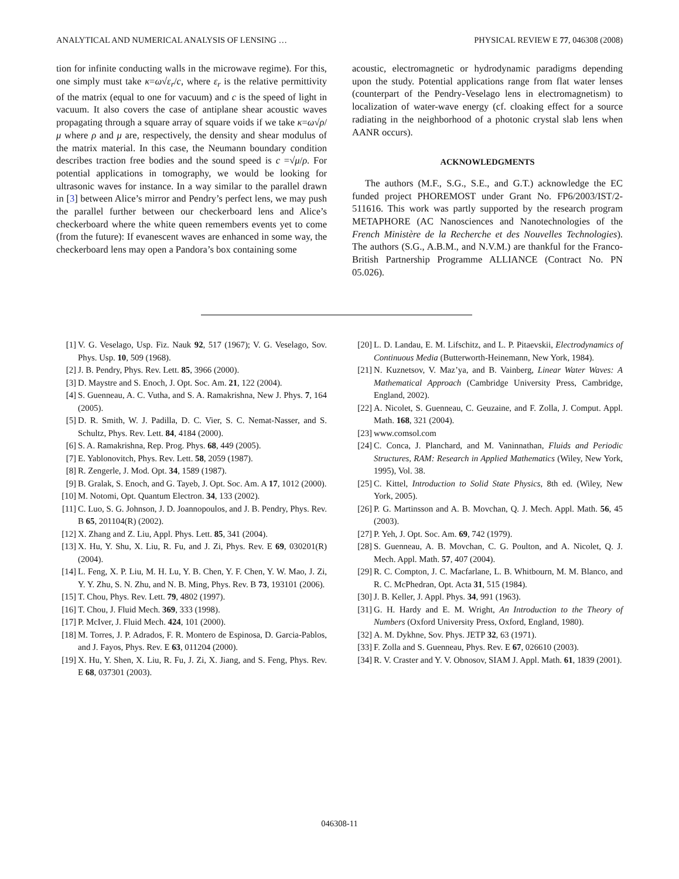ANALYTICAL AND NUMERICAL ANALYSIS OF LENSING … PHYSICAL REVIEW E 77, 046308 (2008)
tion for infinite conducting walls in the microwave regime). For this, one simply must take κ=ω√ε<sub>r</sub>/c, where ε<sub>r</sub> is the relative permittivity of the matrix (equal to one for vacuum) and c is the speed of light in vacuum. It also covers the case of antiplane shear acoustic waves propagating through a square array of square voids if we take κ=ω√ρ/μ where ρ and μ are, respectively, the density and shear modulus of the matrix material. In this case, the Neumann boundary condition describes traction free bodies and the sound speed is c =√μ/ρ. For potential applications in tomography, we would be looking for ultrasonic waves for instance. In a way similar to the parallel drawn in [3] between Alice’s mirror and Pendry’s perfect lens, we may push the parallel further between our checkerboard lens and Alice’s checkerboard where the white queen remembers events yet to come (from the future): If evanescent waves are enhanced in some way, the checkerboard lens may open a Pandora’s box containing some
acoustic, electromagnetic or hydrodynamic paradigms depending upon the study. Potential applications range from flat water lenses (counterpart of the Pendry-Veselago lens in electromagnetism) to localization of water-wave energy (cf. cloaking effect for a source radiating in the neighborhood of a photonic crystal slab lens when AANR occurs).
ACKNOWLEDGMENTS
The authors (M.F., S.G., S.E., and G.T.) acknowledge the EC funded project PHOREMOST under Grant No. FP6/2003/IST/2-511616. This work was partly supported by the research program METAPHORE (AC Nanosciences and Nanotechnologies of the French Ministère de la Recherche et des Nouvelles Technologies). The authors (S.G., A.B.M., and N.V.M.) are thankful for the Franco-British Partnership Programme ALLIANCE (Contract No. PN 05.026).
[1] V. G. Veselago, Usp. Fiz. Nauk 92, 517 (1967); V. G. Veselago, Sov. Phys. Usp. 10, 509 (1968).
[2] J. B. Pendry, Phys. Rev. Lett. 85, 3966 (2000).
[3] D. Maystre and S. Enoch, J. Opt. Soc. Am. 21, 122 (2004).
[4] S. Guenneau, A. C. Vutha, and S. A. Ramakrishna, New J. Phys. 7, 164 (2005).
[5] D. R. Smith, W. J. Padilla, D. C. Vier, S. C. Nemat-Nasser, and S. Schultz, Phys. Rev. Lett. 84, 4184 (2000).
[6] S. A. Ramakrishna, Rep. Prog. Phys. 68, 449 (2005).
[7] E. Yablonovitch, Phys. Rev. Lett. 58, 2059 (1987).
[8] R. Zengerle, J. Mod. Opt. 34, 1589 (1987).
[9] B. Gralak, S. Enoch, and G. Tayeb, J. Opt. Soc. Am. A 17, 1012 (2000).
[10] M. Notomi, Opt. Quantum Electron. 34, 133 (2002).
[11] C. Luo, S. G. Johnson, J. D. Joannopoulos, and J. B. Pendry, Phys. Rev. B 65, 201104(R) (2002).
[12] X. Zhang and Z. Liu, Appl. Phys. Lett. 85, 341 (2004).
[13] X. Hu, Y. Shu, X. Liu, R. Fu, and J. Zi, Phys. Rev. E 69, 030201(R) (2004).
[14] L. Feng, X. P. Liu, M. H. Lu, Y. B. Chen, Y. F. Chen, Y. W. Mao, J. Zi, Y. Y. Zhu, S. N. Zhu, and N. B. Ming, Phys. Rev. B 73, 193101 (2006).
[15] T. Chou, Phys. Rev. Lett. 79, 4802 (1997).
[16] T. Chou, J. Fluid Mech. 369, 333 (1998).
[17] P. McIver, J. Fluid Mech. 424, 101 (2000).
[18] M. Torres, J. P. Adrados, F. R. Montero de Espinosa, D. Garcia-Pablos, and J. Fayos, Phys. Rev. E 63, 011204 (2000).
[19] X. Hu, Y. Shen, X. Liu, R. Fu, J. Zi, X. Jiang, and S. Feng, Phys. Rev. E 68, 037301 (2003).
[20] L. D. Landau, E. M. Lifschitz, and L. P. Pitaevskii, Electrodynamics of Continuous Media (Butterworth-Heinemann, New York, 1984).
[21] N. Kuznetsov, V. Maz’ya, and B. Vainberg, Linear Water Waves: A Mathematical Approach (Cambridge University Press, Cambridge, England, 2002).
[22] A. Nicolet, S. Guenneau, C. Geuzaine, and F. Zolla, J. Comput. Appl. Math. 168, 321 (2004).
[23] www.comsol.com
[24] C. Conca, J. Planchard, and M. Vaninnathan, Fluids and Periodic Structures, RAM: Research in Applied Mathematics (Wiley, New York, 1995), Vol. 38.
[25] C. Kittel, Introduction to Solid State Physics, 8th ed. (Wiley, New York, 2005).
[26] P. G. Martinsson and A. B. Movchan, Q. J. Mech. Appl. Math. 56, 45 (2003).
[27] P. Yeh, J. Opt. Soc. Am. 69, 742 (1979).
[28] S. Guenneau, A. B. Movchan, C. G. Poulton, and A. Nicolet, Q. J. Mech. Appl. Math. 57, 407 (2004).
[29] R. C. Compton, J. C. Macfarlane, L. B. Whitbourn, M. M. Blanco, and R. C. McPhedran, Opt. Acta 31, 515 (1984).
[30] J. B. Keller, J. Appl. Phys. 34, 991 (1963).
[31] G. H. Hardy and E. M. Wright, An Introduction to the Theory of Numbers (Oxford University Press, Oxford, England, 1980).
[32] A. M. Dykhne, Sov. Phys. JETP 32, 63 (1971).
[33] F. Zolla and S. Guenneau, Phys. Rev. E 67, 026610 (2003).
[34] R. V. Craster and Y. V. Obnosov, SIAM J. Appl. Math. 61, 1839 (2001).
046308-11